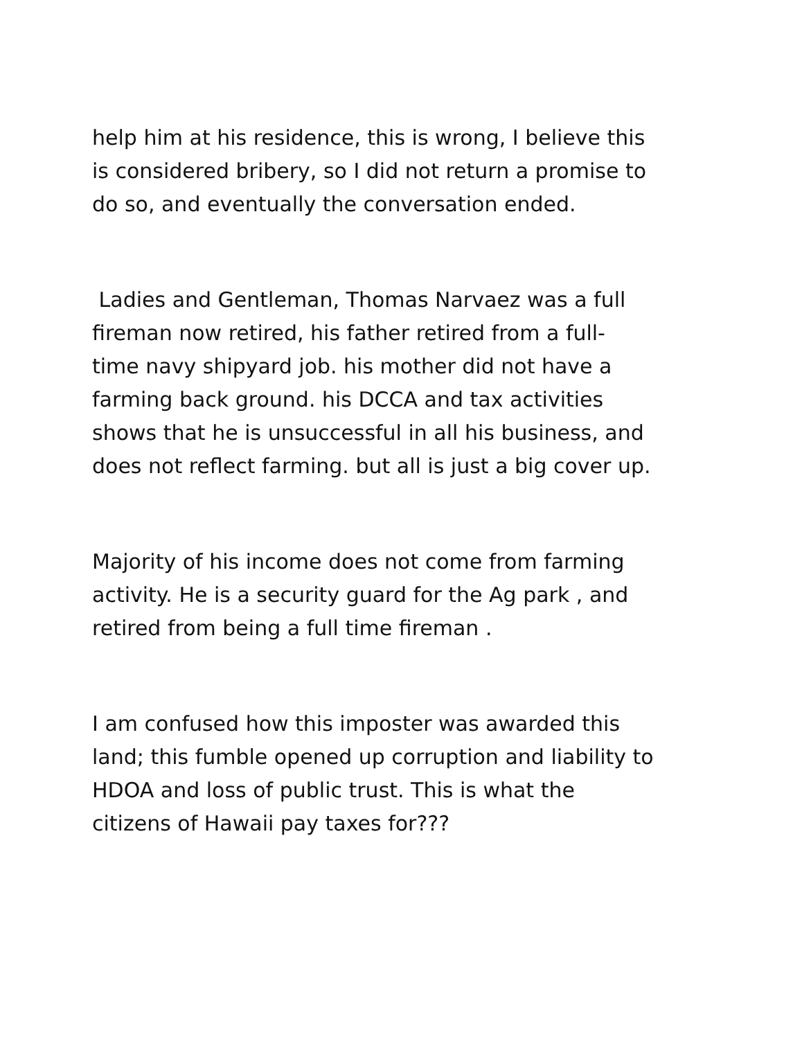help him at his residence, this is wrong, I believe this
is considered bribery, so I did not return a promise to
do so, and eventually the conversation ended.
Ladies and Gentleman, Thomas Narvaez was a full
fireman now retired, his father retired from a full-
time navy shipyard job. his mother did not have a
farming back ground. his DCCA and tax activities
shows that he is unsuccessful in all his business, and
does not reflect farming. but all is just a big cover up.
Majority of his income does not come from farming
activity. He is a security guard for the Ag park , and
retired from being a full time fireman .
I am confused how this imposter was awarded this
land; this fumble opened up corruption and liability to
HDOA and loss of public trust. This is what the
citizens of Hawaii pay taxes for???